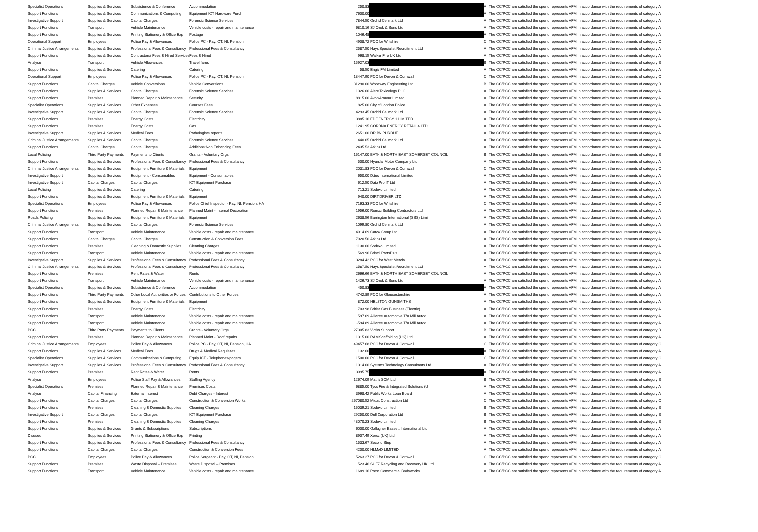| Specialist Operations | Supplies & Services | Subsistence & Conference | Accommodation | 250.83 | | A | The CC/PCC are satisfied the spend represents VFM in accordance with the requirements of category A |
| Support Functions | Supplies & Services | Communications & Computing | Equipment ICT Hardware Purch | 7600.00 | | A | The CC/PCC are satisfied the spend represents VFM in accordance with the requirements of category A |
| Investigative Support | Supplies & Services | Capital Charges | Forensic Science Services | 7844.50 | Orchid Cellmark Ltd | A | The CC/PCC are satisfied the spend represents VFM in accordance with the requirements of category A |
| Support Functions | Transport | Vehicle Maintenance | Vehicle costs - repair and maintenance | 6810.16 | SJ Cook & Sons Ltd | A | The CC/PCC are satisfied the spend represents VFM in accordance with the requirements of category A |
| Support Functions | Supplies & Services | Printing Stationery & Office Exp | Postage | 1046.48 | | A | The CC/PCC are satisfied the spend represents VFM in accordance with the requirements of category A |
| Operational Support | Employees | Police Pay & Allowances | Police PC - Pay, OT, NI, Pension | 4908.72 | PCC for Wiltshire | C | The CC/PCC are satisfied the spend represents VFM in accordance with the requirements of category C |
| Criminal Justice Arrangements | Supplies & Services | Professional Fees & Consultancy | Professional Fees & Consultancy | 2587.50 | Hays Specialist Recruitment Ltd | A | The CC/PCC are satisfied the spend represents VFM in accordance with the requirements of category A |
| Support Functions | Supplies & Services | Contractors/ Fees & Hired Services | Fees & Hired | 968.15 | Walker Fire UK Ltd | A | The CC/PCC are satisfied the spend represents VFM in accordance with the requirements of category A |
| Analyse | Transport | Vehicle Allowances | Travel fares | 15927.03 | | B | The CC/PCC are satisfied the spend represents VFM in accordance with the requirements of category B |
| Support Functions | Supplies & Services | Catering | Catering | 58.50 | Engie FM Limited | A | The CC/PCC are satisfied the spend represents VFM in accordance with the requirements of category A |
| Operational Support | Employees | Police Pay & Allowances | Police PC - Pay, OT, NI, Pension | 13447.90 | PCC for Devon & Cornwall | C | The CC/PCC are satisfied the spend represents VFM in accordance with the requirements of category C |
| Support Functions | Capital Charges | Vehicle Conversions | Vehicle Conversions | 31290.00 | Woodway Engineering Ltd | B | The CC/PCC are satisfied the spend represents VFM in accordance with the requirements of category B |
| Support Functions | Supplies & Services | Capital Charges | Forensic Science Services | 1326.00 | Alere Toxicology PLC | A | The CC/PCC are satisfied the spend represents VFM in accordance with the requirements of category A |
| Support Functions | Premises | Planned Repair & Maintenance | Security | 8815.00 | Avon Armour Limited | A | The CC/PCC are satisfied the spend represents VFM in accordance with the requirements of category A |
| Specialist Operations | Supplies & Services | Other Expenses | Courses Fees | 825.00 | City of London Police | A | The CC/PCC are satisfied the spend represents VFM in accordance with the requirements of category A |
| Investigative Support | Supplies & Services | Capital Charges | Forensic Science Services | 4293.45 | Orchid Cellmark Ltd | A | The CC/PCC are satisfied the spend represents VFM in accordance with the requirements of category A |
| Support Functions | Premises | Energy Costs | Electricity | 3885.16 | EDF ENERGY 1 LIMITED | A | The CC/PCC are satisfied the spend represents VFM in accordance with the requirements of category A |
| Support Functions | Premises | Energy Costs | Gas | 1241.95 | CORONA ENERGY RETAIL 4 LTD | A | The CC/PCC are satisfied the spend represents VFM in accordance with the requirements of category A |
| Investigative Support | Supplies & Services | Medical Fees | Pathologists reports | 2651.00 | DR BN PURDUE | A | The CC/PCC are satisfied the spend represents VFM in accordance with the requirements of category A |
| Criminal Justice Arrangements | Supplies & Services | Capital Charges | Forensic Science Services | 440.05 | Orchid Cellmark Ltd | A | The CC/PCC are satisfied the spend represents VFM in accordance with the requirements of category A |
| Support Functions | Capital Charges | Capital Charges | Additions:Non Enhancing Fees | 2435.53 | Atkins Ltd | A | The CC/PCC are satisfied the spend represents VFM in accordance with the requirements of category A |
| Local Policing | Third Party Payments | Payments to Clients | Grants - Voluntary Orgs | 16147.00 | BATH & NORTH EAST SOMERSET COUNCIL | B | The CC/PCC are satisfied the spend represents VFM in accordance with the requirements of category B |
| Support Functions | Supplies & Services | Professional Fees & Consultancy | Professional Fees & Consultancy | 500.00 | Hyundai Motor Company Ltd | A | The CC/PCC are satisfied the spend represents VFM in accordance with the requirements of category A |
| Criminal Justice Arrangements | Supplies & Services | Equipment Furniture & Materials | Equipment | 2031.83 | PCC for Devon & Cornwall | C | The CC/PCC are satisfied the spend represents VFM in accordance with the requirements of category C |
| Investigative Support | Supplies & Services | Equipment - Consumables | Equipment - Consumables | 650.00 | D.tec International Limited | A | The CC/PCC are satisfied the spend represents VFM in accordance with the requirements of category A |
| Investigative Support | Capital Charges | Capital Charges | ICT Equipment Purchase | 612.50 | Data Pro IT Ltd | A | The CC/PCC are satisfied the spend represents VFM in accordance with the requirements of category A |
| Local Policing | Supplies & Services | Catering | Catering | 713.21 | Sodexo Limited | A | The CC/PCC are satisfied the spend represents VFM in accordance with the requirements of category A |
| Support Functions | Supplies & Services | Equipment Furniture & Materials | Equipment | 940.00 | DIRT DRIVER LTD | A | The CC/PCC are satisfied the spend represents VFM in accordance with the requirements of category A |
| Specialist Operations | Employees | Police Pay & Allowances | Police Chief Inspector - Pay, NI, Pension, HA | 7163.33 | PCC for Wiltshire | C | The CC/PCC are satisfied the spend represents VFM in accordance with the requirements of category C |
| Support Functions | Premises | Planned Repair & Maintenance | Planned Maint - Internal Decoration | 1956.00 | Romac Building Contractors Ltd | A | The CC/PCC are satisfied the spend represents VFM in accordance with the requirements of category A |
| Roads Policing | Supplies & Services | Equipment Furniture & Materials | Equipment | 2638.56 | Barrington International (SSS) Limi | A | The CC/PCC are satisfied the spend represents VFM in accordance with the requirements of category A |
| Criminal Justice Arrangements | Supplies & Services | Capital Charges | Forensic Science Services | 1099.80 | Orchid Cellmark Ltd | A | The CC/PCC are satisfied the spend represents VFM in accordance with the requirements of category A |
| Support Functions | Transport | Vehicle Maintenance | Vehicle costs - repair and maintenance | 4914.69 | Carco Group Ltd | A | The CC/PCC are satisfied the spend represents VFM in accordance with the requirements of category A |
| Support Functions | Capital Charges | Capital Charges | Construction & Conversion Fees | 7920.50 | Atkins Ltd | A | The CC/PCC are satisfied the spend represents VFM in accordance with the requirements of category A |
| Support Functions | Premises | Cleaning & Domestic Supplies | Cleaning Charges | 1130.00 | Sodexo Limited | A | The CC/PCC are satisfied the spend represents VFM in accordance with the requirements of category A |
| Support Functions | Transport | Vehicle Maintenance | Vehicle costs - repair and maintenance | 569.96 | Bristol PartsPlus | A | The CC/PCC are satisfied the spend represents VFM in accordance with the requirements of category A |
| Investigative Support | Supplies & Services | Professional Fees & Consultancy | Professional Fees & Consultancy | 3284.42 | PCC for West Mercia | A | The CC/PCC are satisfied the spend represents VFM in accordance with the requirements of category A |
| Criminal Justice Arrangements | Supplies & Services | Professional Fees & Consultancy | Professional Fees & Consultancy | 2587.50 | Hays Specialist Recruitment Ltd | A | The CC/PCC are satisfied the spend represents VFM in accordance with the requirements of category A |
| Support Functions | Premises | Rent Rates & Water | Rents | 2666.66 | BATH & NORTH EAST SOMERSET COUNCIL | A | The CC/PCC are satisfied the spend represents VFM in accordance with the requirements of category A |
| Support Functions | Transport | Vehicle Maintenance | Vehicle costs - repair and maintenance | 1426.73 | SJ Cook & Sons Ltd | A | The CC/PCC are satisfied the spend represents VFM in accordance with the requirements of category A |
| Specialist Operations | Supplies & Services | Subsistence & Conference | Accommodation | 450.83 | | A | The CC/PCC are satisfied the spend represents VFM in accordance with the requirements of category A |
| Support Functions | Third Party Payments | Other Local Authorities or Forces | Contributions to Other Forces | 4742.89 | PCC for Gloucestershire | A | The CC/PCC are satisfied the spend represents VFM in accordance with the requirements of category A |
| Support Functions | Supplies & Services | Equipment Furniture & Materials | Equipment | 872.00 | HELSTON GUNSMITHS | A | The CC/PCC are satisfied the spend represents VFM in accordance with the requirements of category A |
| Support Functions | Premises | Energy Costs | Electricity | 703.98 | British Gas Business (Electric) | A | The CC/PCC are satisfied the spend represents VFM in accordance with the requirements of category A |
| Support Functions | Transport | Vehicle Maintenance | Vehicle costs - repair and maintenance | 597.09 | Alliance Automotive T/A Mill Autoq | A | The CC/PCC are satisfied the spend represents VFM in accordance with the requirements of category A |
| Support Functions | Transport | Vehicle Maintenance | Vehicle costs - repair and maintenance | -594.89 | Alliance Automotive T/A Mill Autoq | A | The CC/PCC are satisfied the spend represents VFM in accordance with the requirements of category A |
| PCC | Third Party Payments | Payments to Clients | Grants - Voluntary Orgs | 27305.83 | Victim Support | B | The CC/PCC are satisfied the spend represents VFM in accordance with the requirements of category B |
| Support Functions | Premises | Planned Repair & Maintenance | Planned Maint - Roof repairs | 1315.00 | RAM Scaffolding (UK) Ltd | A | The CC/PCC are satisfied the spend represents VFM in accordance with the requirements of category A |
| Criminal Justice Arrangements | Employees | Police Pay & Allowances | Police PC - Pay, OT, NI, Pension, HA | 49457.68 | PCC for Devon & Cornwall | C | The CC/PCC are satisfied the spend represents VFM in accordance with the requirements of category C |
| Support Functions | Supplies & Services | Medical Fees | Drugs & Medical Requisites | 132.00 | | A | The CC/PCC are satisfied the spend represents VFM in accordance with the requirements of category A |
| Specialist Operations | Supplies & Services | Communications & Computing | Equip ICT - Telephones/pagers | 1500.00 | PCC for Devon & Cornwall | C | The CC/PCC are satisfied the spend represents VFM in accordance with the requirements of category C |
| Investigative Support | Supplies & Services | Professional Fees & Consultancy | Professional Fees & Consultancy | 1314.00 | Systems Technology Consultants Ltd | A | The CC/PCC are satisfied the spend represents VFM in accordance with the requirements of category A |
| Support Functions | Premises | Rent Rates & Water | Rents | 3995.75 | | A | The CC/PCC are satisfied the spend represents VFM in accordance with the requirements of category A |
| Analyse | Employees | Police Staff Pay & Allowances | Staffing Agency | 12674.09 | Matrix SCM Ltd | B | The CC/PCC are satisfied the spend represents VFM in accordance with the requirements of category B |
| Specialist Operations | Premises | Planned Repair & Maintenance | Premises Costs | 6885.00 | Tyco Fire & Integrated Solutions (U | A | The CC/PCC are satisfied the spend represents VFM in accordance with the requirements of category A |
| Analyse | Capital Financing | External Interest | Debt Charges - Interest | 3968.42 | Public Works Loan Board | A | The CC/PCC are satisfied the spend represents VFM in accordance with the requirements of category A |
| Support Functions | Capital Charges | Capital Charges | Construction & Conversion Works | 267080.52 | Midas Construction Ltd | C | The CC/PCC are satisfied the spend represents VFM in accordance with the requirements of category C |
| Support Functions | Premises | Cleaning & Domestic Supplies | Cleaning Charges | 16039.21 | Sodexo Limited | B | The CC/PCC are satisfied the spend represents VFM in accordance with the requirements of category B |
| Investigative Support | Capital Charges | Capital Charges | ICT Equipment Purchase | 29250.00 | Dell Corporation Ltd | B | The CC/PCC are satisfied the spend represents VFM in accordance with the requirements of category B |
| Support Functions | Premises | Cleaning & Domestic Supplies | Cleaning Charges | 43070.23 | Sodexo Limited | B | The CC/PCC are satisfied the spend represents VFM in accordance with the requirements of category B |
| Support Functions | Supplies & Services | Grants & Subscriptions | Subscriptions | 6000.00 | Gallagher Bassett International Ltd | A | The CC/PCC are satisfied the spend represents VFM in accordance with the requirements of category A |
| Disused | Supplies & Services | Printing Stationery & Office Exp | Printing | 8907.49 | Xerox (UK) Ltd | A | The CC/PCC are satisfied the spend represents VFM in accordance with the requirements of category A |
| Support Functions | Supplies & Services | Professional Fees & Consultancy | Professional Fees & Consultancy | 1533.67 | Second Step | A | The CC/PCC are satisfied the spend represents VFM in accordance with the requirements of category A |
| Support Functions | Capital Charges | Capital Charges | Construction & Conversion Fees | 4200.00 | HLMAD LIMITED | A | The CC/PCC are satisfied the spend represents VFM in accordance with the requirements of category A |
| PCC | Employees | Police Pay & Allowances | Police Sergeant - Pay, OT, NI, Pension | 5263.27 | PCC for Devon & Cornwall | C | The CC/PCC are satisfied the spend represents VFM in accordance with the requirements of category C |
| Support Functions | Premises | Waste Disposal – Premises | Waste Disposal – Premises | 523.46 | SUEZ Recycling and Recovery UK Ltd | A | The CC/PCC are satisfied the spend represents VFM in accordance with the requirements of category A |
| Support Functions | Transport | Vehicle Maintenance | Vehicle costs - repair and maintenance | 1689.16 | Press Commercial Bodyworks | A | The CC/PCC are satisfied the spend represents VFM in accordance with the requirements of category A |